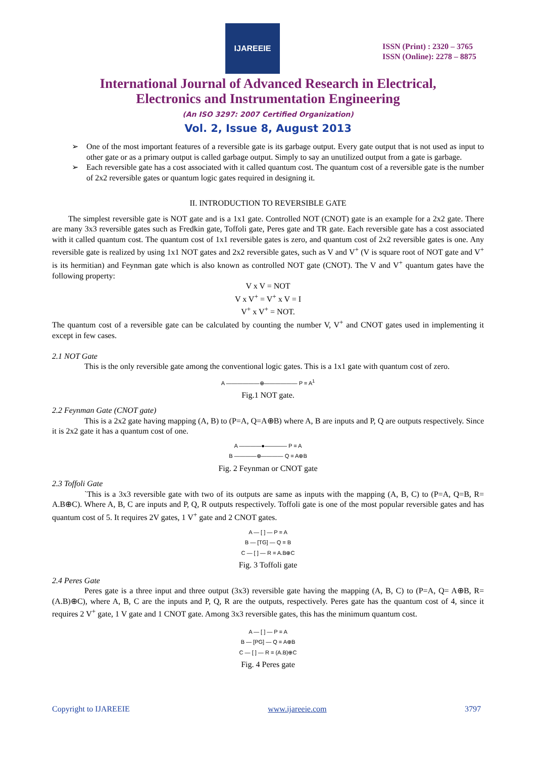IJAREEIE
ISSN (Print) : 2320 – 3765
ISSN (Online): 2278 – 8875
International Journal of Advanced Research in Electrical,
Electronics and Instrumentation Engineering
(An ISO 3297: 2007 Certified Organization)
Vol. 2, Issue 8, August 2013
One of the most important features of a reversible gate is its garbage output. Every gate output that is not used as input to other gate or as a primary output is called garbage output. Simply to say an unutilized output from a gate is garbage.
Each reversible gate has a cost associated with it called quantum cost. The quantum cost of a reversible gate is the number of 2x2 reversible gates or quantum logic gates required in designing it.
II. INTRODUCTION TO REVERSIBLE GATE
The simplest reversible gate is NOT gate and is a 1x1 gate. Controlled NOT (CNOT) gate is an example for a 2x2 gate. There are many 3x3 reversible gates such as Fredkin gate, Toffoli gate, Peres gate and TR gate. Each reversible gate has a cost associated with it called quantum cost. The quantum cost of 1x1 reversible gates is zero, and quantum cost of 2x2 reversible gates is one. Any reversible gate is realized by using 1x1 NOT gates and 2x2 reversible gates, such as V and V<sup>+</sup> (V is square root of NOT gate and V<sup>+</sup> is its hermitian) and Feynman gate which is also known as controlled NOT gate (CNOT). The V and V<sup>+</sup> quantum gates have the following property:
V x V = NOT
V x V<sup>+</sup> = V<sup>+</sup> x V = I
V<sup>+</sup> x V<sup>+</sup> = NOT.
The quantum cost of a reversible gate can be calculated by counting the number V, V<sup>+</sup> and CNOT gates used in implementing it except in few cases.
2.1 NOT Gate
This is the only reversible gate among the conventional logic gates. This is a 1x1 gate with quantum cost of zero.
A ——————⊕—————— P = A<sup>1</sup>
Fig.1 NOT gate.
2.2 Feynman Gate (CNOT gate)
This is a 2x2 gate having mapping (A, B) to (P=A, Q=A⊕B) where A, B are inputs and P, Q are outputs respectively. Since it is 2x2 gate it has a quantum cost of one.
A ————●———— P = A
B ————⊕———— Q = A⊕B
Fig. 2 Feynman or CNOT gate
2.3 Toffoli Gate
`This is a 3x3 reversible gate with two of its outputs are same as inputs with the mapping (A, B, C) to (P=A, Q=B, R= A.B⊕C). Where A, B, C are inputs and P, Q, R outputs respectively. Toffoli gate is one of the most popular reversible gates and has quantum cost of 5. It requires 2V gates, 1 V<sup>+</sup> gate and 2 CNOT gates.
A — [ ] — P = A
B — [TG] — Q = B
C — [ ] — R = A.B⊕C
Fig. 3 Toffoli gate
2.4 Peres Gate
Peres gate is a three input and three output (3x3) reversible gate having the mapping (A, B, C) to (P=A, Q= A⊕B, R=(A.B)⊕C), where A, B, C are the inputs and P, Q, R are the outputs, respectively. Peres gate has the quantum cost of 4, since it requires 2 V<sup>+</sup> gate, 1 V gate and 1 CNOT gate. Among 3x3 reversible gates, this has the minimum quantum cost.
A — [ ] — P = A
B — [PG] — Q = A⊕B
C — [ ] — R = (A.B)⊕C
Fig. 4 Peres gate
Copyright to IJAREEIE www.ijareeie.com 3797